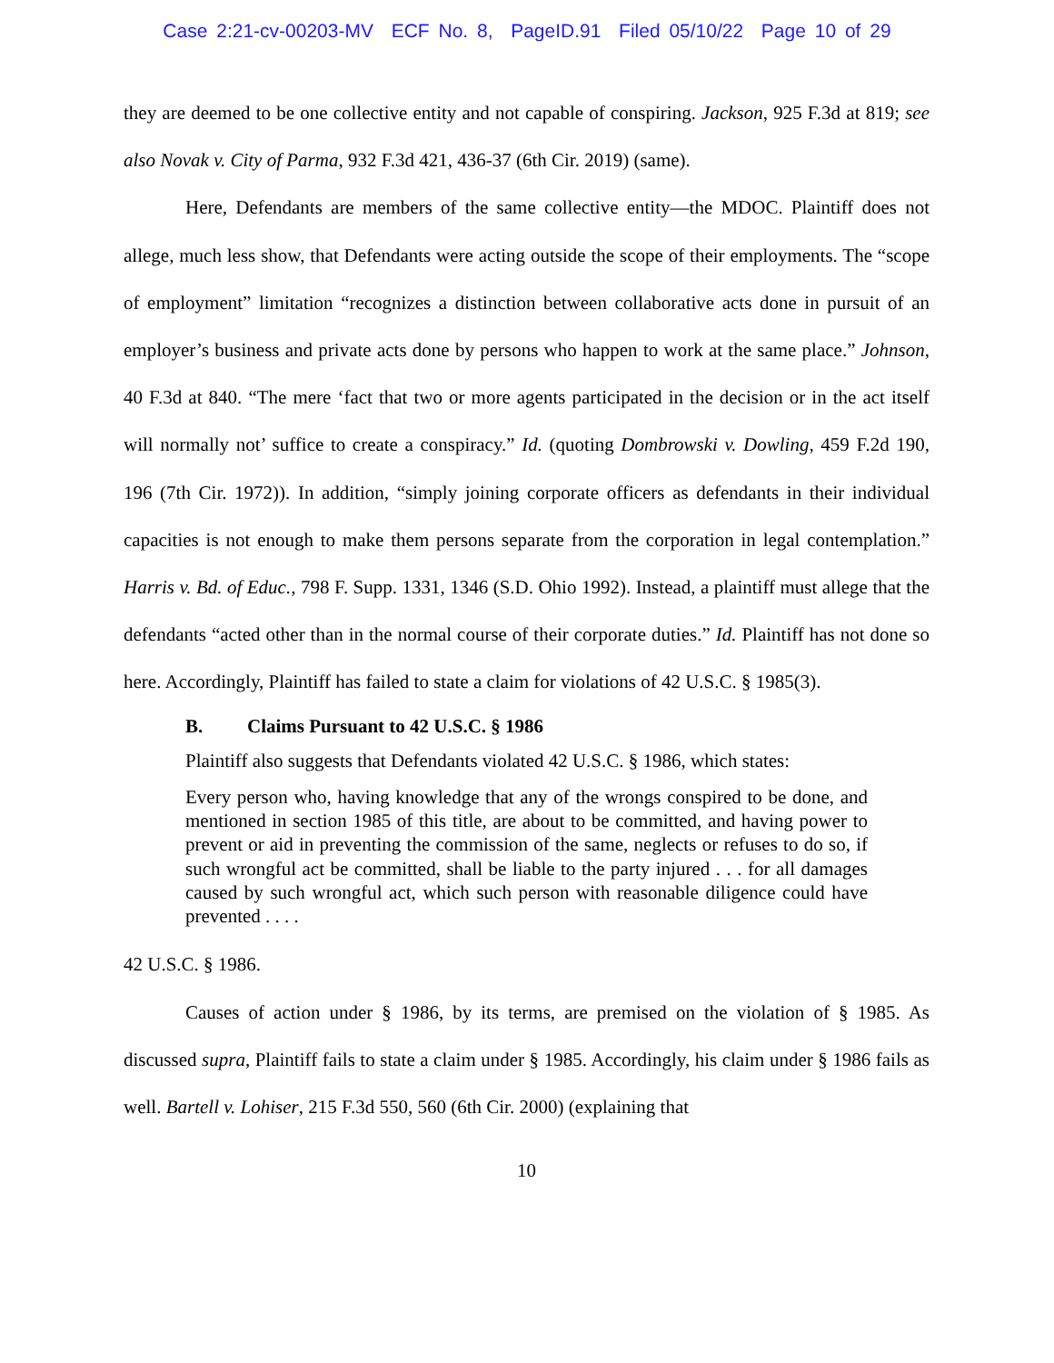Case 2:21-cv-00203-MV ECF No. 8, PageID.91 Filed 05/10/22 Page 10 of 29
they are deemed to be one collective entity and not capable of conspiring. Jackson, 925 F.3d at 819; see also Novak v. City of Parma, 932 F.3d 421, 436-37 (6th Cir. 2019) (same).
Here, Defendants are members of the same collective entity—the MDOC. Plaintiff does not allege, much less show, that Defendants were acting outside the scope of their employments. The “scope of employment” limitation “recognizes a distinction between collaborative acts done in pursuit of an employer’s business and private acts done by persons who happen to work at the same place.” Johnson, 40 F.3d at 840. “The mere ‘fact that two or more agents participated in the decision or in the act itself will normally not’ suffice to create a conspiracy.” Id. (quoting Dombrowski v. Dowling, 459 F.2d 190, 196 (7th Cir. 1972)). In addition, “simply joining corporate officers as defendants in their individual capacities is not enough to make them persons separate from the corporation in legal contemplation.” Harris v. Bd. of Educ., 798 F. Supp. 1331, 1346 (S.D. Ohio 1992). Instead, a plaintiff must allege that the defendants “acted other than in the normal course of their corporate duties.” Id. Plaintiff has not done so here. Accordingly, Plaintiff has failed to state a claim for violations of 42 U.S.C. § 1985(3).
B. Claims Pursuant to 42 U.S.C. § 1986
Plaintiff also suggests that Defendants violated 42 U.S.C. § 1986, which states:
Every person who, having knowledge that any of the wrongs conspired to be done, and mentioned in section 1985 of this title, are about to be committed, and having power to prevent or aid in preventing the commission of the same, neglects or refuses to do so, if such wrongful act be committed, shall be liable to the party injured . . . for all damages caused by such wrongful act, which such person with reasonable diligence could have prevented . . . .
42 U.S.C. § 1986.
Causes of action under § 1986, by its terms, are premised on the violation of § 1985. As discussed supra, Plaintiff fails to state a claim under § 1985. Accordingly, his claim under § 1986 fails as well. Bartell v. Lohiser, 215 F.3d 550, 560 (6th Cir. 2000) (explaining that
10